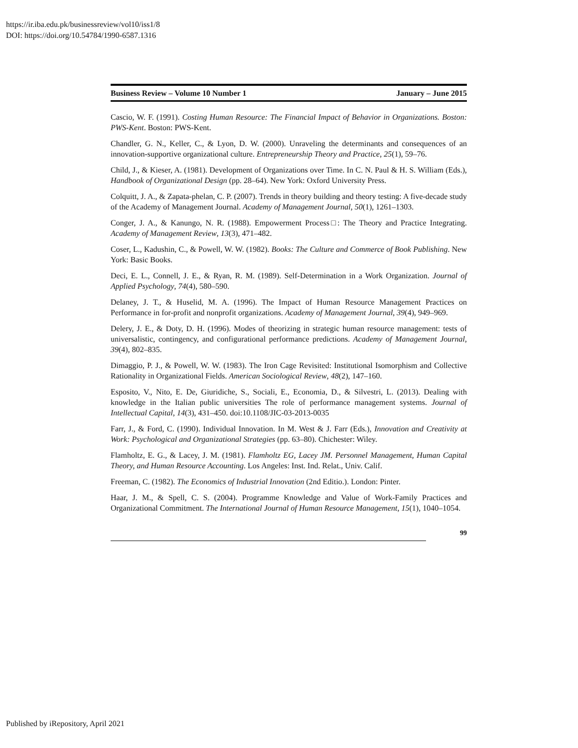https://ir.iba.edu.pk/businessreview/vol10/iss1/8
DOI: https://doi.org/10.54784/1990-6587.1316
Business Review – Volume 10 Number 1 January – June 2015
Cascio, W. F. (1991). Costing Human Resource: The Financial Impact of Behavior in Organizations. Boston: PWS-Kent. Boston: PWS-Kent.
Chandler, G. N., Keller, C., & Lyon, D. W. (2000). Unraveling the determinants and consequences of an innovation-supportive organizational culture. Entrepreneurship Theory and Practice, 25(1), 59–76.
Child, J., & Kieser, A. (1981). Development of Organizations over Time. In C. N. Paul & H. S. William (Eds.), Handbook of Organizational Design (pp. 28–64). New York: Oxford University Press.
Colquitt, J. A., & Zapata-phelan, C. P. (2007). Trends in theory building and theory testing: A five-decade study of the Academy of Management Journal. Academy of Management Journal, 50(1), 1261–1303.
Conger, J. A., & Kanungo, N. R. (1988). Empowerment Process□: The Theory and Practice Integrating. Academy of Management Review, 13(3), 471–482.
Coser, L., Kadushin, C., & Powell, W. W. (1982). Books: The Culture and Commerce of Book Publishing. New York: Basic Books.
Deci, E. L., Connell, J. E., & Ryan, R. M. (1989). Self-Determination in a Work Organization. Journal of Applied Psychology, 74(4), 580–590.
Delaney, J. T., & Huselid, M. A. (1996). The Impact of Human Resource Management Practices on Performance in for-profit and nonprofit organizations. Academy of Management Journal, 39(4), 949–969.
Delery, J. E., & Doty, D. H. (1996). Modes of theorizing in strategic human resource management: tests of universalistic, contingency, and configurational performance predictions. Academy of Management Journal, 39(4), 802–835.
Dimaggio, P. J., & Powell, W. W. (1983). The Iron Cage Revisited: Institutional Isomorphism and Collective Rationality in Organizational Fields. American Sociological Review, 48(2), 147–160.
Esposito, V., Nito, E. De, Giuridiche, S., Sociali, E., Economia, D., & Silvestri, L. (2013). Dealing with knowledge in the Italian public universities The role of performance management systems. Journal of Intellectual Capital, 14(3), 431–450. doi:10.1108/JIC-03-2013-0035
Farr, J., & Ford, C. (1990). Individual Innovation. In M. West & J. Farr (Eds.), Innovation and Creativity at Work: Psychological and Organizational Strategies (pp. 63–80). Chichester: Wiley.
Flamholtz, E. G., & Lacey, J. M. (1981). Flamholtz EG, Lacey JM. Personnel Management, Human Capital Theory, and Human Resource Accounting. Los Angeles: Inst. Ind. Relat., Univ. Calif.
Freeman, C. (1982). The Economics of Industrial Innovation (2nd Editio.). London: Pinter.
Haar, J. M., & Spell, C. S. (2004). Programme Knowledge and Value of Work-Family Practices and Organizational Commitment. The International Journal of Human Resource Management, 15(1), 1040–1054.
99
Published by iRepository, April 2021